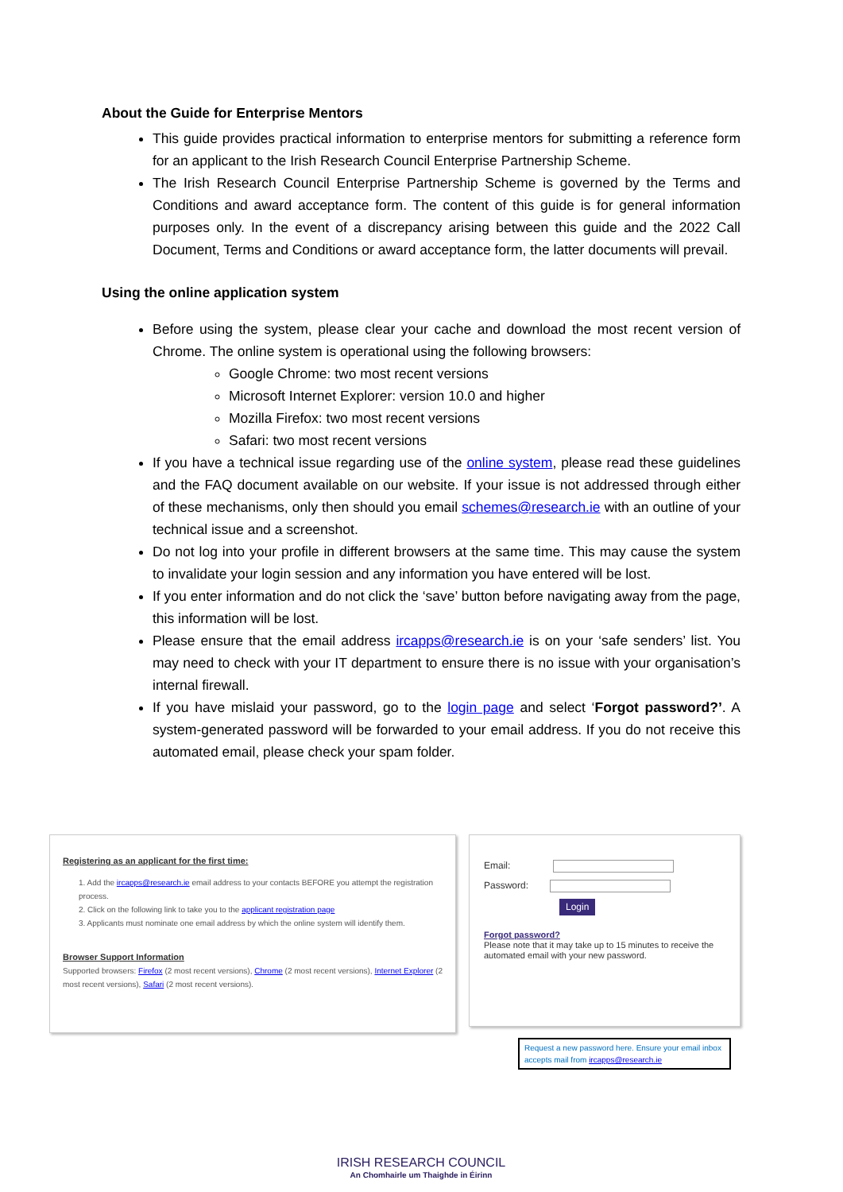About the Guide for Enterprise Mentors
This guide provides practical information to enterprise mentors for submitting a reference form for an applicant to the Irish Research Council Enterprise Partnership Scheme.
The Irish Research Council Enterprise Partnership Scheme is governed by the Terms and Conditions and award acceptance form. The content of this guide is for general information purposes only. In the event of a discrepancy arising between this guide and the 2022 Call Document, Terms and Conditions or award acceptance form, the latter documents will prevail.
Using the online application system
Before using the system, please clear your cache and download the most recent version of Chrome. The online system is operational using the following browsers:
Google Chrome: two most recent versions
Microsoft Internet Explorer: version 10.0 and higher
Mozilla Firefox: two most recent versions
Safari: two most recent versions
If you have a technical issue regarding use of the online system, please read these guidelines and the FAQ document available on our website. If your issue is not addressed through either of these mechanisms, only then should you email schemes@research.ie with an outline of your technical issue and a screenshot.
Do not log into your profile in different browsers at the same time. This may cause the system to invalidate your login session and any information you have entered will be lost.
If you enter information and do not click the ‘save’ button before navigating away from the page, this information will be lost.
Please ensure that the email address ircapps@research.ie is on your ‘safe senders’ list. You may need to check with your IT department to ensure there is no issue with your organisation’s internal firewall.
If you have mislaid your password, go to the login page and select ‘Forgot password?’. A system-generated password will be forwarded to your email address. If you do not receive this automated email, please check your spam folder.
Registering as an applicant for the first time:
1. Add the ircapps@research.ie email address to your contacts BEFORE you attempt the registration process.
2. Click on the following link to take you to the applicant registration page
3. Applicants must nominate one email address by which the online system will identify them.
Browser Support Information
Supported browsers: Firefox (2 most recent versions), Chrome (2 most recent versions), Internet Explorer (2 most recent versions), Safari (2 most recent versions).
Email:
Password:
Login
Forgot password?
Please note that it may take up to 15 minutes to receive the automated email with your new password.
Request a new password here. Ensure your email inbox accepts mail from ircapps@research.ie
IRISH RESEARCH COUNCIL
An Chomhairle um Thaighde in Éirinn